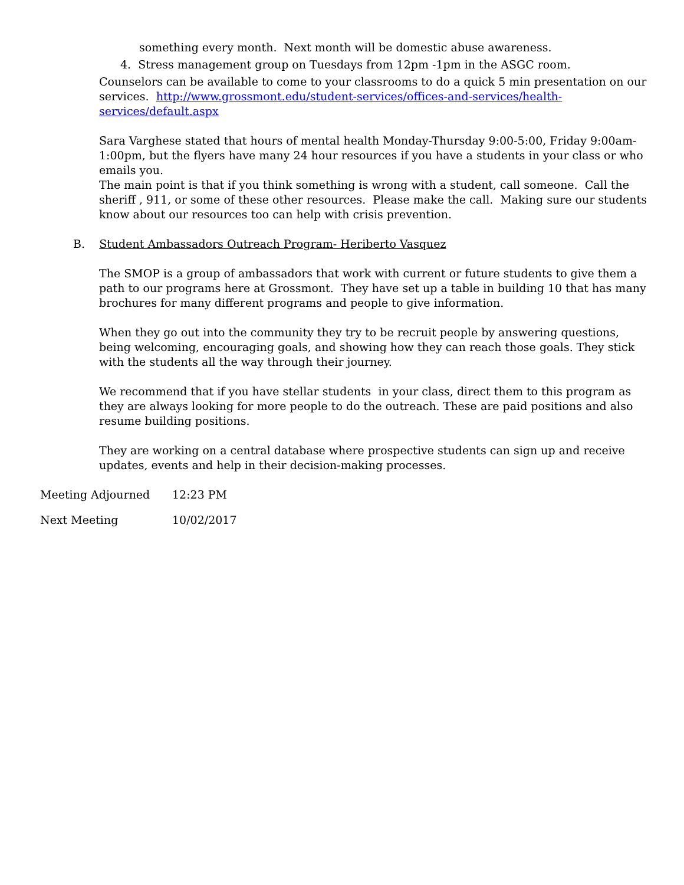something every month. Next month will be domestic abuse awareness.
4. Stress management group on Tuesdays from 12pm -1pm in the ASGC room.
Counselors can be available to come to your classrooms to do a quick 5 min presentation on our services. http://www.grossmont.edu/student-services/offices-and-services/health-services/default.aspx
Sara Varghese stated that hours of mental health Monday-Thursday 9:00-5:00, Friday 9:00am-1:00pm, but the flyers have many 24 hour resources if you have a students in your class or who emails you.
The main point is that if you think something is wrong with a student, call someone. Call the sheriff , 911, or some of these other resources. Please make the call. Making sure our students know about our resources too can help with crisis prevention.
B. Student Ambassadors Outreach Program- Heriberto Vasquez
The SMOP is a group of ambassadors that work with current or future students to give them a path to our programs here at Grossmont. They have set up a table in building 10 that has many brochures for many different programs and people to give information.
When they go out into the community they try to be recruit people by answering questions, being welcoming, encouraging goals, and showing how they can reach those goals. They stick with the students all the way through their journey.
We recommend that if you have stellar students in your class, direct them to this program as they are always looking for more people to do the outreach. These are paid positions and also resume building positions.
They are working on a central database where prospective students can sign up and receive updates, events and help in their decision-making processes.
Meeting Adjourned 12:23 PM
Next Meeting 10/02/2017